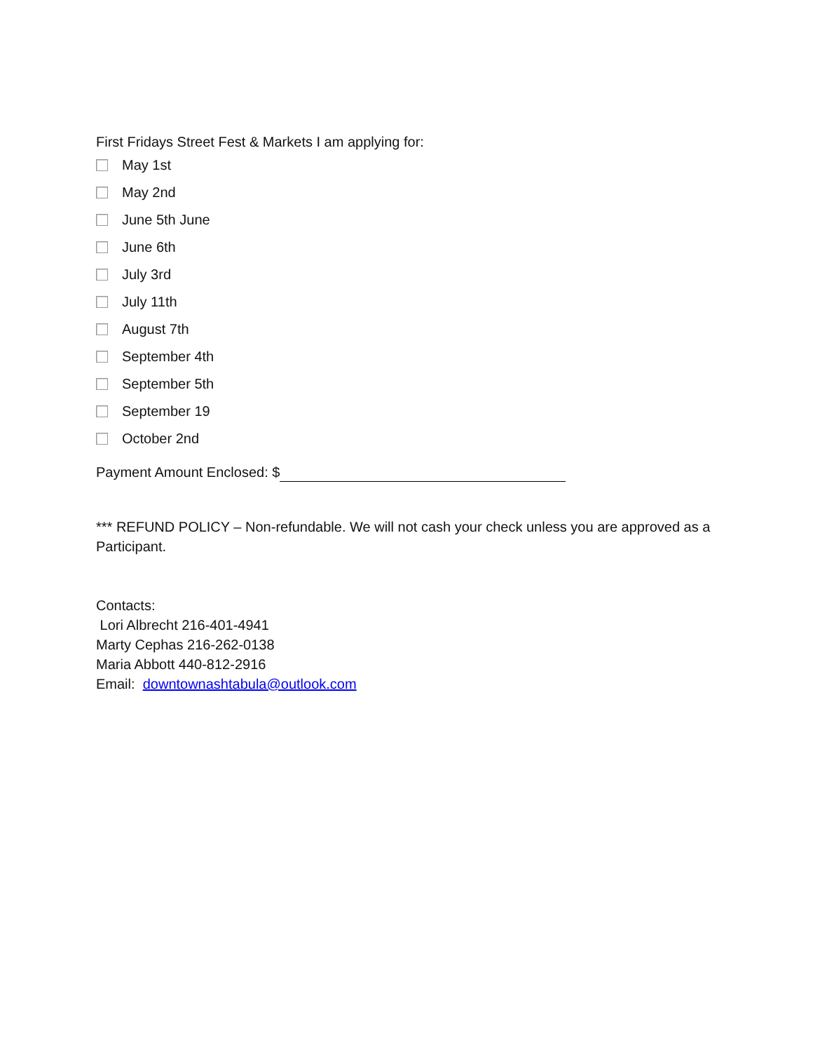First Fridays Street Fest & Markets I am applying for:
May 1st
May 2nd
June 5th June
June 6th
July 3rd
July 11th
August 7th
September 4th
September 5th
September 19
October 2nd
Payment Amount Enclosed: $
*** REFUND POLICY – Non-refundable. We will not cash your check unless you are approved as a Participant.
Contacts:
Lori Albrecht 216-401-4941
Marty Cephas 216-262-0138
Maria Abbott 440-812-2916
Email: downtownashtabula@outlook.com